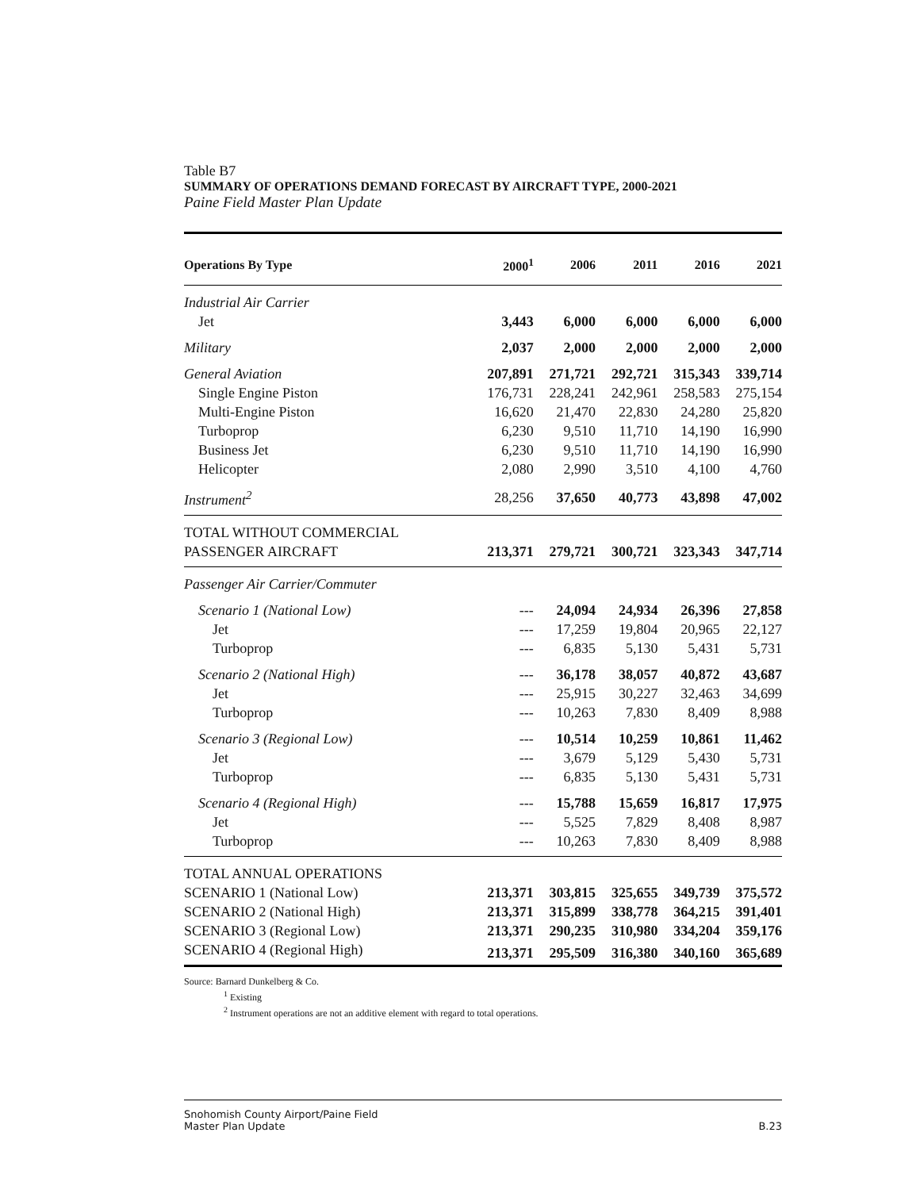Table B7
SUMMARY OF OPERATIONS DEMAND FORECAST BY AIRCRAFT TYPE, 2000-2021
Paine Field Master Plan Update
| Operations By Type | 2000<sup>1</sup> | 2006 | 2011 | 2016 | 2021 |
| --- | --- | --- | --- | --- | --- |
| Industrial Air Carrier | | | | | |
| Jet | 3,443 | 6,000 | 6,000 | 6,000 | 6,000 |
| Military | 2,037 | 2,000 | 2,000 | 2,000 | 2,000 |
| General Aviation | 207,891 | 271,721 | 292,721 | 315,343 | 339,714 |
| Single Engine Piston | 176,731 | 228,241 | 242,961 | 258,583 | 275,154 |
| Multi-Engine Piston | 16,620 | 21,470 | 22,830 | 24,280 | 25,820 |
| Turboprop | 6,230 | 9,510 | 11,710 | 14,190 | 16,990 |
| Business Jet | 6,230 | 9,510 | 11,710 | 14,190 | 16,990 |
| Helicopter | 2,080 | 2,990 | 3,510 | 4,100 | 4,760 |
| Instrument<sup>2</sup> | 28,256 | 37,650 | 40,773 | 43,898 | 47,002 |
| TOTAL WITHOUT COMMERCIAL | | | | | |
| PASSENGER AIRCRAFT | 213,371 | 279,721 | 300,721 | 323,343 | 347,714 |
| Passenger Air Carrier/Commuter | | | | | |
| Scenario 1 (National Low) | --- | 24,094 | 24,934 | 26,396 | 27,858 |
| Jet | --- | 17,259 | 19,804 | 20,965 | 22,127 |
| Turboprop | --- | 6,835 | 5,130 | 5,431 | 5,731 |
| Scenario 2 (National High) | --- | 36,178 | 38,057 | 40,872 | 43,687 |
| Jet | --- | 25,915 | 30,227 | 32,463 | 34,699 |
| Turboprop | --- | 10,263 | 7,830 | 8,409 | 8,988 |
| Scenario 3 (Regional Low) | --- | 10,514 | 10,259 | 10,861 | 11,462 |
| Jet | --- | 3,679 | 5,129 | 5,430 | 5,731 |
| Turboprop | --- | 6,835 | 5,130 | 5,431 | 5,731 |
| Scenario 4 (Regional High) | --- | 15,788 | 15,659 | 16,817 | 17,975 |
| Jet | --- | 5,525 | 7,829 | 8,408 | 8,987 |
| Turboprop | --- | 10,263 | 7,830 | 8,409 | 8,988 |
| TOTAL ANNUAL OPERATIONS | | | | | |
| SCENARIO 1 (National Low) | 213,371 | 303,815 | 325,655 | 349,739 | 375,572 |
| SCENARIO 2 (National High) | 213,371 | 315,899 | 338,778 | 364,215 | 391,401 |
| SCENARIO 3 (Regional Low) | 213,371 | 290,235 | 310,980 | 334,204 | 359,176 |
| SCENARIO 4 (Regional High) | 213,371 | 295,509 | 316,380 | 340,160 | 365,689 |
Source: Barnard Dunkelberg & Co.
<sup>1</sup> Existing
<sup>2</sup> Instrument operations are not an additive element with regard to total operations.
Snohomish County Airport/Paine Field
Master Plan Update
B.23